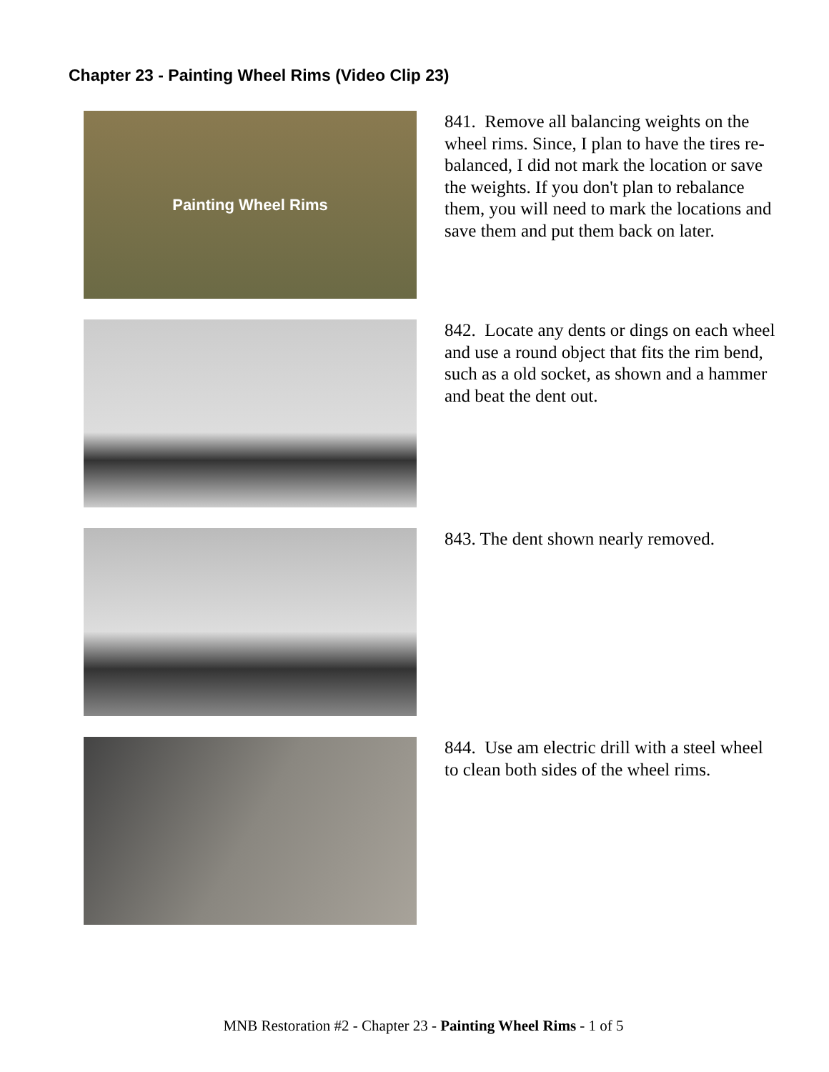Chapter 23 - Painting Wheel Rims (Video Clip 23)
Painting Wheel Rims
841. Remove all balancing weights on the wheel rims. Since, I plan to have the tires re-balanced, I did not mark the location or save the weights. If you don't plan to rebalance them, you will need to mark the locations and save them and put them back on later.
842. Locate any dents or dings on each wheel and use a round object that fits the rim bend, such as a old socket, as shown and a hammer and beat the dent out.
843. The dent shown nearly removed.
844. Use am electric drill with a steel wheel to clean both sides of the wheel rims.
MNB Restoration #2 - Chapter 23 - Painting Wheel Rims - 1 of 5